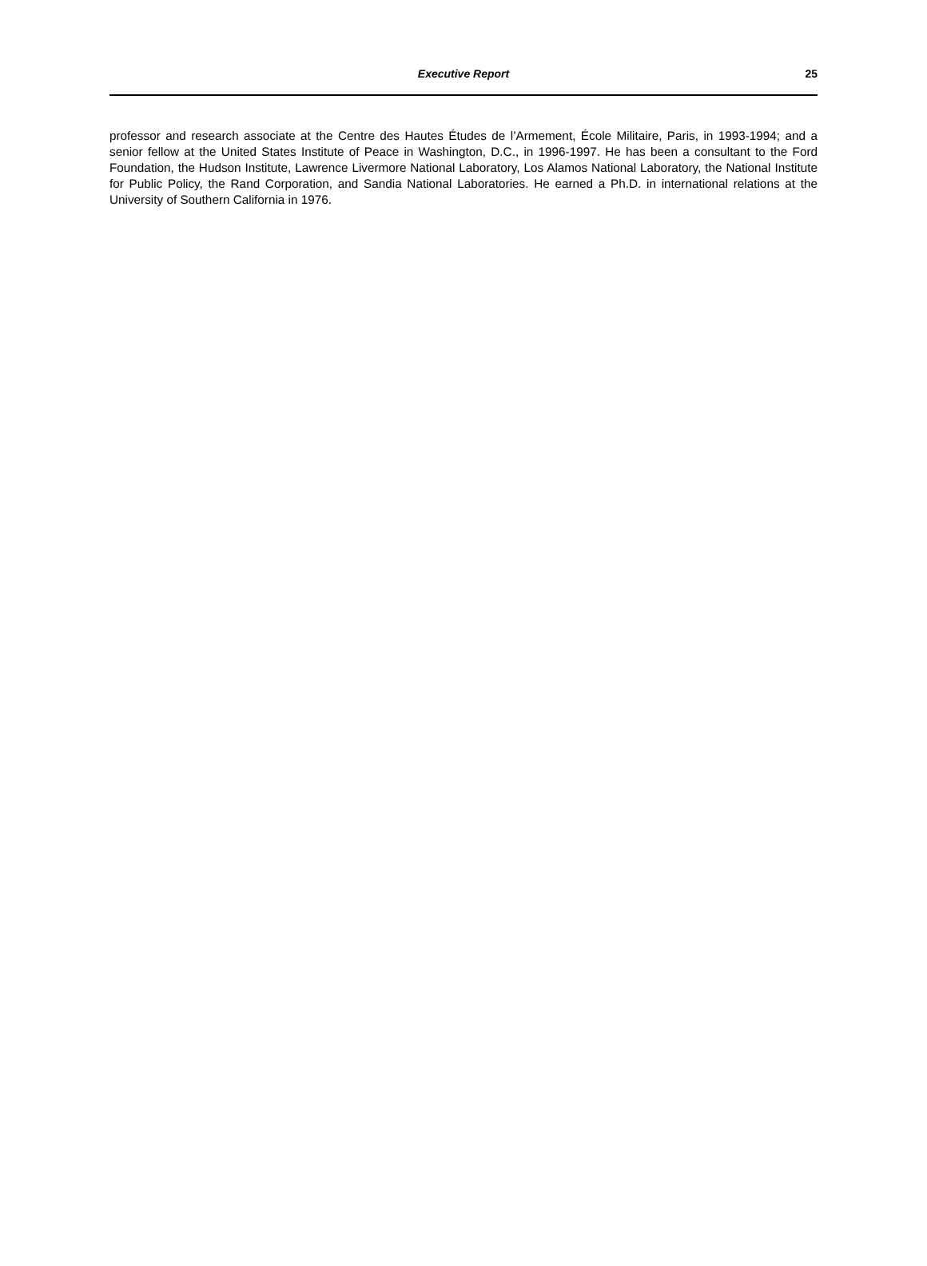Executive Report 25
professor and research associate at the Centre des Hautes Études de l’Armement, École Militaire, Paris, in 1993-1994; and a senior fellow at the United States Institute of Peace in Washington, D.C., in 1996-1997. He has been a consultant to the Ford Foundation, the Hudson Institute, Lawrence Livermore National Laboratory, Los Alamos National Laboratory, the National Institute for Public Policy, the Rand Corporation, and Sandia National Laboratories. He earned a Ph.D. in international relations at the University of Southern California in 1976.